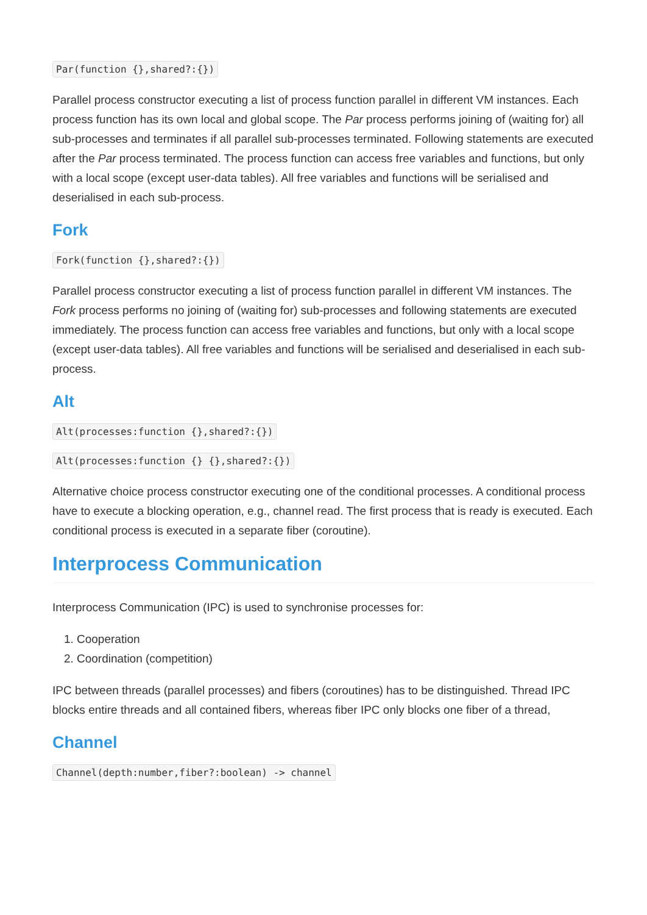Par(function {},shared?:{})
Parallel process constructor executing a list of process function parallel in different VM instances. Each process function has its own local and global scope. The Par process performs joining of (waiting for) all sub-processes and terminates if all parallel sub-processes terminated. Following statements are executed after the Par process terminated. The process function can access free variables and functions, but only with a local scope (except user-data tables). All free variables and functions will be serialised and deserialised in each sub-process.
Fork
Fork(function {},shared?:{})
Parallel process constructor executing a list of process function parallel in different VM instances. The Fork process performs no joining of (waiting for) sub-processes and following statements are executed immediately. The process function can access free variables and functions, but only with a local scope (except user-data tables). All free variables and functions will be serialised and deserialised in each sub-process.
Alt
Alt(processes:function {},shared?:{})
Alt(processes:function {} {},shared?:{})
Alternative choice process constructor executing one of the conditional processes. A conditional process have to execute a blocking operation, e.g., channel read. The first process that is ready is executed. Each conditional process is executed in a separate fiber (coroutine).
Interprocess Communication
Interprocess Communication (IPC) is used to synchronise processes for:
1. Cooperation
2. Coordination (competition)
IPC between threads (parallel processes) and fibers (coroutines) has to be distinguished. Thread IPC blocks entire threads and all contained fibers, whereas fiber IPC only blocks one fiber of a thread,
Channel
Channel(depth:number,fiber?:boolean) -> channel